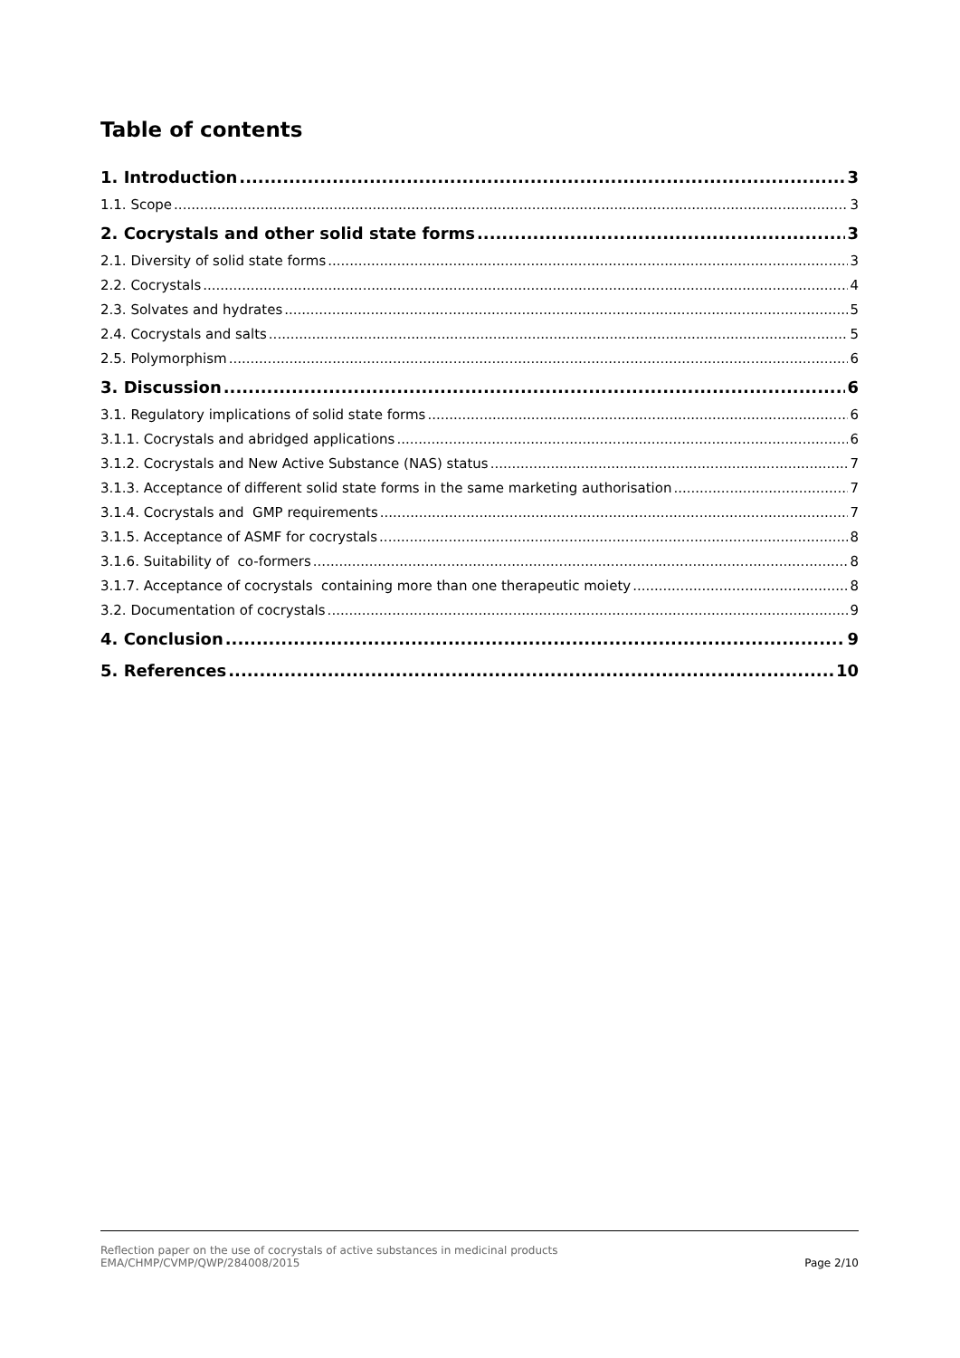Table of contents
1. Introduction 3
1.1. Scope 3
2. Cocrystals and other solid state forms 3
2.1. Diversity of solid state forms 3
2.2. Cocrystals 4
2.3. Solvates and hydrates 5
2.4. Cocrystals and salts 5
2.5. Polymorphism 6
3. Discussion 6
3.1. Regulatory implications of solid state forms 6
3.1.1. Cocrystals and abridged applications 6
3.1.2. Cocrystals and New Active Substance (NAS) status 7
3.1.3. Acceptance of different solid state forms in the same marketing authorisation 7
3.1.4. Cocrystals and GMP requirements 7
3.1.5. Acceptance of ASMF for cocrystals 8
3.1.6. Suitability of co-formers 8
3.1.7. Acceptance of cocrystals containing more than one therapeutic moiety 8
3.2. Documentation of cocrystals 9
4. Conclusion 9
5. References 10
Reflection paper on the use of cocrystals of active substances in medicinal products
EMA/CHMP/CVMP/QWP/284008/2015
Page 2/10